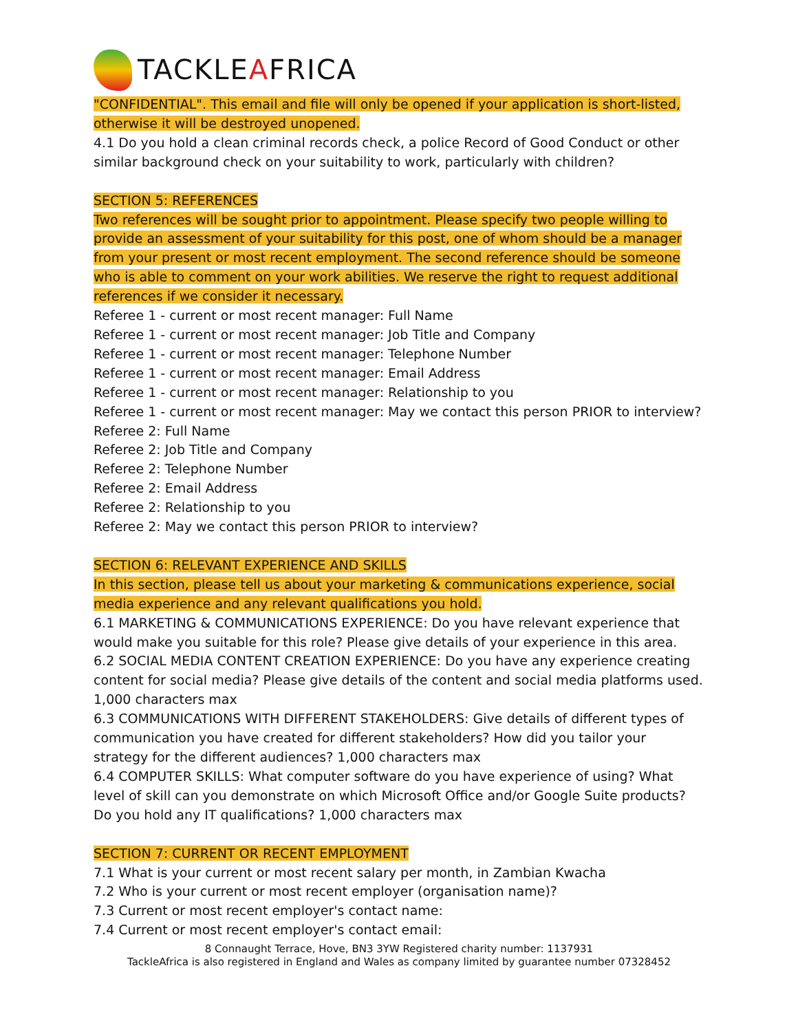TACKLEAFRICA
"CONFIDENTIAL". This email and file will only be opened if your application is short-listed, otherwise it will be destroyed unopened.
4.1 Do you hold a clean criminal records check, a police Record of Good Conduct or other similar background check on your suitability to work, particularly with children?
SECTION 5: REFERENCES
Two references will be sought prior to appointment. Please specify two people willing to provide an assessment of your suitability for this post, one of whom should be a manager from your present or most recent employment. The second reference should be someone who is able to comment on your work abilities. We reserve the right to request additional references if we consider it necessary.
Referee 1 - current or most recent manager: Full Name
Referee 1 - current or most recent manager: Job Title and Company
Referee 1 - current or most recent manager: Telephone Number
Referee 1 - current or most recent manager: Email Address
Referee 1 - current or most recent manager: Relationship to you
Referee 1 - current or most recent manager: May we contact this person PRIOR to interview?
Referee 2: Full Name
Referee 2: Job Title and Company
Referee 2: Telephone Number
Referee 2: Email Address
Referee 2: Relationship to you
Referee 2: May we contact this person PRIOR to interview?
SECTION 6: RELEVANT EXPERIENCE AND SKILLS
In this section, please tell us about your marketing & communications experience, social media experience and any relevant qualifications you hold.
6.1 MARKETING & COMMUNICATIONS EXPERIENCE: Do you have relevant experience that would make you suitable for this role? Please give details of your experience in this area.
6.2 SOCIAL MEDIA CONTENT CREATION EXPERIENCE: Do you have any experience creating content for social media? Please give details of the content and social media platforms used. 1,000 characters max
6.3 COMMUNICATIONS WITH DIFFERENT STAKEHOLDERS: Give details of different types of communication you have created for different stakeholders? How did you tailor your strategy for the different audiences? 1,000 characters max
6.4 COMPUTER SKILLS: What computer software do you have experience of using? What level of skill can you demonstrate on which Microsoft Office and/or Google Suite products? Do you hold any IT qualifications? 1,000 characters max
SECTION 7: CURRENT OR RECENT EMPLOYMENT
7.1 What is your current or most recent salary per month, in Zambian Kwacha
7.2 Who is your current or most recent employer (organisation name)?
7.3 Current or most recent employer's contact name:
7.4 Current or most recent employer's contact email:
8 Connaught Terrace, Hove, BN3 3YW Registered charity number: 1137931
TackleAfrica is also registered in England and Wales as company limited by guarantee number 07328452